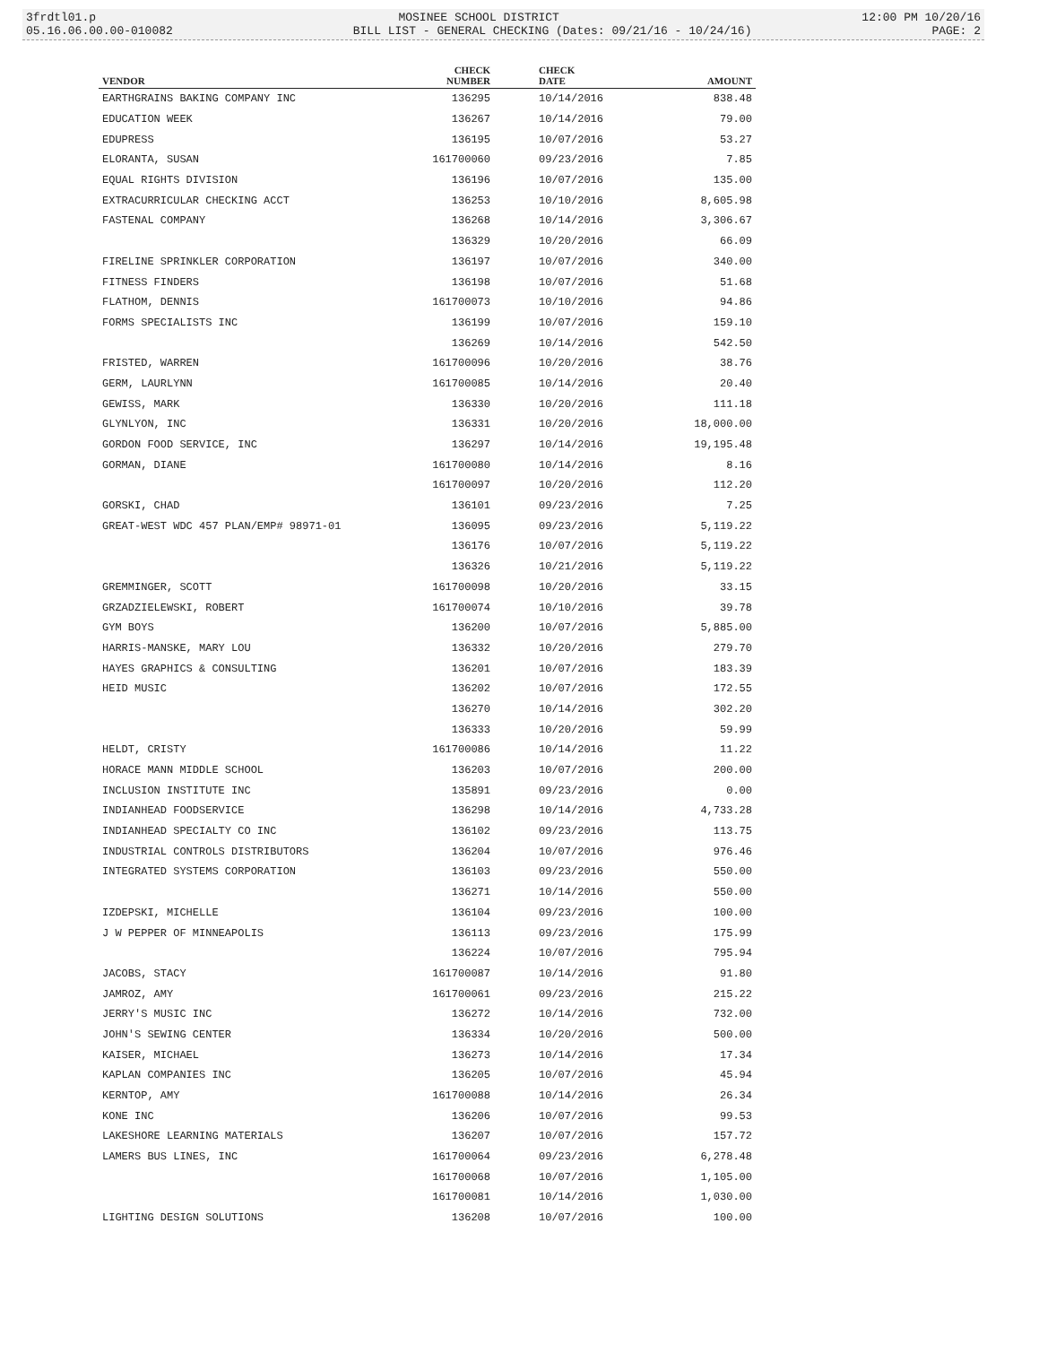3frdtl01.p MOSINEE SCHOOL DISTRICT 12:00 PM 10/20/16
05.16.06.00.00-010082 BILL LIST - GENERAL CHECKING (Dates: 09/21/16 - 10/24/16) PAGE: 2
| VENDOR | CHECK NUMBER | CHECK DATE | AMOUNT |
| --- | --- | --- | --- |
| EARTHGRAINS BAKING COMPANY INC | 136295 | 10/14/2016 | 838.48 |
| EDUCATION WEEK | 136267 | 10/14/2016 | 79.00 |
| EDUPRESS | 136195 | 10/07/2016 | 53.27 |
| ELORANTA, SUSAN | 161700060 | 09/23/2016 | 7.85 |
| EQUAL RIGHTS DIVISION | 136196 | 10/07/2016 | 135.00 |
| EXTRACURRICULAR CHECKING ACCT | 136253 | 10/10/2016 | 8,605.98 |
| FASTENAL COMPANY | 136268 | 10/14/2016 | 3,306.67 |
| | 136329 | 10/20/2016 | 66.09 |
| FIRELINE SPRINKLER CORPORATION | 136197 | 10/07/2016 | 340.00 |
| FITNESS FINDERS | 136198 | 10/07/2016 | 51.68 |
| FLATHOM, DENNIS | 161700073 | 10/10/2016 | 94.86 |
| FORMS SPECIALISTS INC | 136199 | 10/07/2016 | 159.10 |
| | 136269 | 10/14/2016 | 542.50 |
| FRISTED, WARREN | 161700096 | 10/20/2016 | 38.76 |
| GERM, LAURLYNN | 161700085 | 10/14/2016 | 20.40 |
| GEWISS, MARK | 136330 | 10/20/2016 | 111.18 |
| GLYNLYON, INC | 136331 | 10/20/2016 | 18,000.00 |
| GORDON FOOD SERVICE, INC | 136297 | 10/14/2016 | 19,195.48 |
| GORMAN, DIANE | 161700080 | 10/14/2016 | 8.16 |
| | 161700097 | 10/20/2016 | 112.20 |
| GORSKI, CHAD | 136101 | 09/23/2016 | 7.25 |
| GREAT-WEST WDC 457 PLAN/EMP# 98971-01 | 136095 | 09/23/2016 | 5,119.22 |
| | 136176 | 10/07/2016 | 5,119.22 |
| | 136326 | 10/21/2016 | 5,119.22 |
| GREMMINGER, SCOTT | 161700098 | 10/20/2016 | 33.15 |
| GRZADZIELEWSKI, ROBERT | 161700074 | 10/10/2016 | 39.78 |
| GYM BOYS | 136200 | 10/07/2016 | 5,885.00 |
| HARRIS-MANSKE, MARY LOU | 136332 | 10/20/2016 | 279.70 |
| HAYES GRAPHICS & CONSULTING | 136201 | 10/07/2016 | 183.39 |
| HEID MUSIC | 136202 | 10/07/2016 | 172.55 |
| | 136270 | 10/14/2016 | 302.20 |
| | 136333 | 10/20/2016 | 59.99 |
| HELDT, CRISTY | 161700086 | 10/14/2016 | 11.22 |
| HORACE MANN MIDDLE SCHOOL | 136203 | 10/07/2016 | 200.00 |
| INCLUSION INSTITUTE INC | 135891 | 09/23/2016 | 0.00 |
| INDIANHEAD FOODSERVICE | 136298 | 10/14/2016 | 4,733.28 |
| INDIANHEAD SPECIALTY CO INC | 136102 | 09/23/2016 | 113.75 |
| INDUSTRIAL CONTROLS DISTRIBUTORS | 136204 | 10/07/2016 | 976.46 |
| INTEGRATED SYSTEMS CORPORATION | 136103 | 09/23/2016 | 550.00 |
| | 136271 | 10/14/2016 | 550.00 |
| IZDEPSKI, MICHELLE | 136104 | 09/23/2016 | 100.00 |
| J W PEPPER OF MINNEAPOLIS | 136113 | 09/23/2016 | 175.99 |
| | 136224 | 10/07/2016 | 795.94 |
| JACOBS, STACY | 161700087 | 10/14/2016 | 91.80 |
| JAMROZ, AMY | 161700061 | 09/23/2016 | 215.22 |
| JERRY'S MUSIC INC | 136272 | 10/14/2016 | 732.00 |
| JOHN'S SEWING CENTER | 136334 | 10/20/2016 | 500.00 |
| KAISER, MICHAEL | 136273 | 10/14/2016 | 17.34 |
| KAPLAN COMPANIES INC | 136205 | 10/07/2016 | 45.94 |
| KERNTOP, AMY | 161700088 | 10/14/2016 | 26.34 |
| KONE INC | 136206 | 10/07/2016 | 99.53 |
| LAKESHORE LEARNING MATERIALS | 136207 | 10/07/2016 | 157.72 |
| LAMERS BUS LINES, INC | 161700064 | 09/23/2016 | 6,278.48 |
| | 161700068 | 10/07/2016 | 1,105.00 |
| | 161700081 | 10/14/2016 | 1,030.00 |
| LIGHTING DESIGN SOLUTIONS | 136208 | 10/07/2016 | 100.00 |